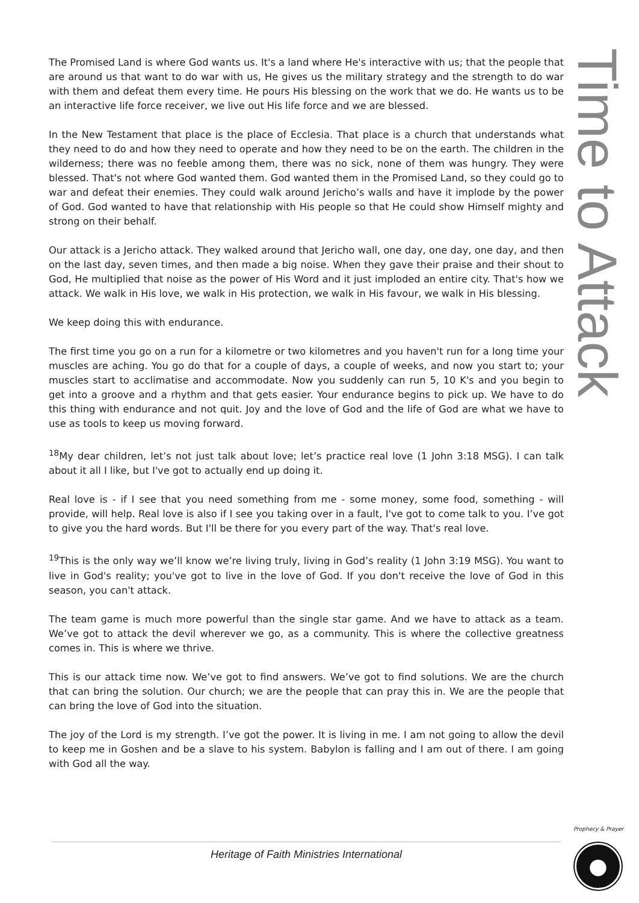The Promised Land is where God wants us. It's a land where He's interactive with us; that the people that are around us that want to do war with us, He gives us the military strategy and the strength to do war with them and defeat them every time. He pours His blessing on the work that we do. He wants us to be an interactive life force receiver, we live out His life force and we are blessed.
In the New Testament that place is the place of Ecclesia. That place is a church that understands what they need to do and how they need to operate and how they need to be on the earth. The children in the wilderness; there was no feeble among them, there was no sick, none of them was hungry. They were blessed. That's not where God wanted them. God wanted them in the Promised Land, so they could go to war and defeat their enemies. They could walk around Jericho’s walls and have it implode by the power of God. God wanted to have that relationship with His people so that He could show Himself mighty and strong on their behalf.
Our attack is a Jericho attack. They walked around that Jericho wall, one day, one day, one day, and then on the last day, seven times, and then made a big noise. When they gave their praise and their shout to God, He multiplied that noise as the power of His Word and it just imploded an entire city. That's how we attack. We walk in His love, we walk in His protection, we walk in His favour, we walk in His blessing.
We keep doing this with endurance.
The first time you go on a run for a kilometre or two kilometres and you haven't run for a long time your muscles are aching. You go do that for a couple of days, a couple of weeks, and now you start to; your muscles start to acclimatise and accommodate. Now you suddenly can run 5, 10 K's and you begin to get into a groove and a rhythm and that gets easier. Your endurance begins to pick up. We have to do this thing with endurance and not quit. Joy and the love of God and the life of God are what we have to use as tools to keep us moving forward.
<sup>18</sup> My dear children, let’s not just talk about love; let’s practice real love (1 John 3:18 MSG). I can talk about it all I like, but I've got to actually end up doing it.
Real love is - if I see that you need something from me - some money, some food, something - will provide, will help. Real love is also if I see you taking over in a fault, I've got to come talk to you. I’ve got to give you the hard words. But I'll be there for you every part of the way. That's real love.
<sup>19</sup> This is the only way we’ll know we’re living truly, living in God’s reality (1 John 3:19 MSG). You want to live in God's reality; you've got to live in the love of God. If you don't receive the love of God in this season, you can't attack.
The team game is much more powerful than the single star game. And we have to attack as a team. We’ve got to attack the devil wherever we go, as a community. This is where the collective greatness comes in. This is where we thrive.
This is our attack time now. We’ve got to find answers. We’ve got to find solutions. We are the church that can bring the solution. Our church; we are the people that can pray this in. We are the people that can bring the love of God into the situation.
The joy of the Lord is my strength. I’ve got the power. It is living in me. I am not going to allow the devil to keep me in Goshen and be a slave to his system. Babylon is falling and I am out of there. I am going with God all the way.
Time to Attack
Heritage of Faith Ministries International
Prophecy & Prayer
●